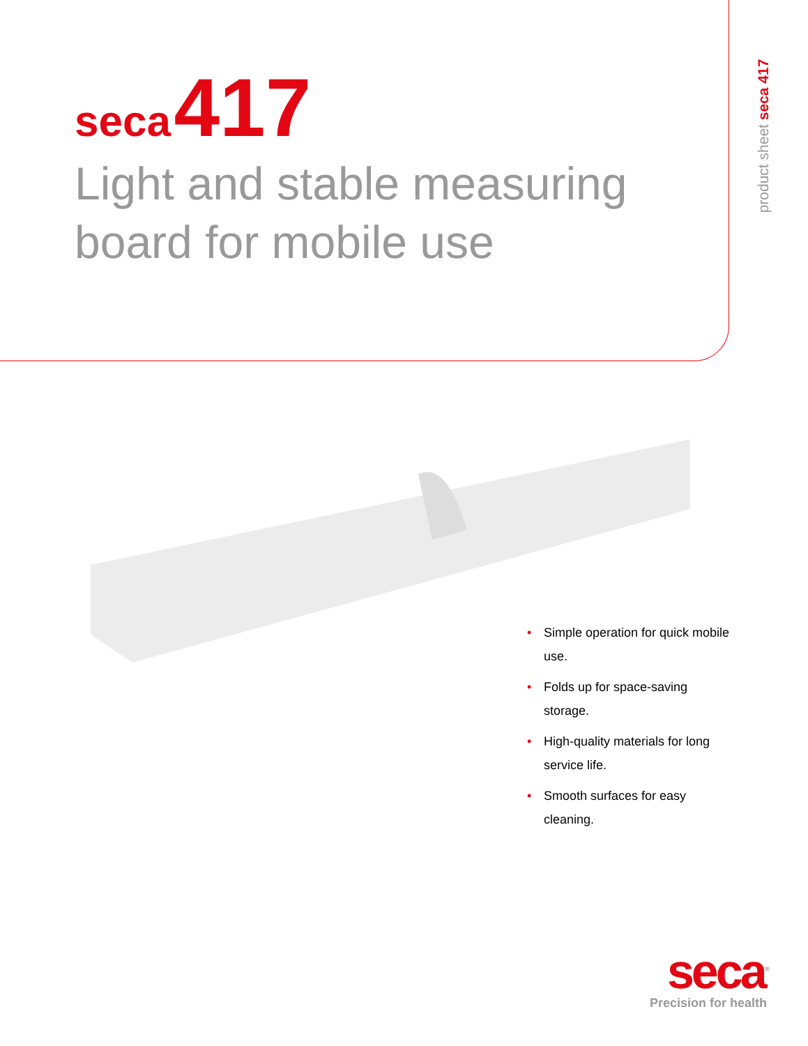seca 417
Light and stable measuring
board for mobile use
product sheet seca 417
• Simple operation for quick mobile use.
• Folds up for space-saving storage.
• High-quality materials for long service life.
• Smooth surfaces for easy cleaning.
seca<sup>®</sup>
Precision for health